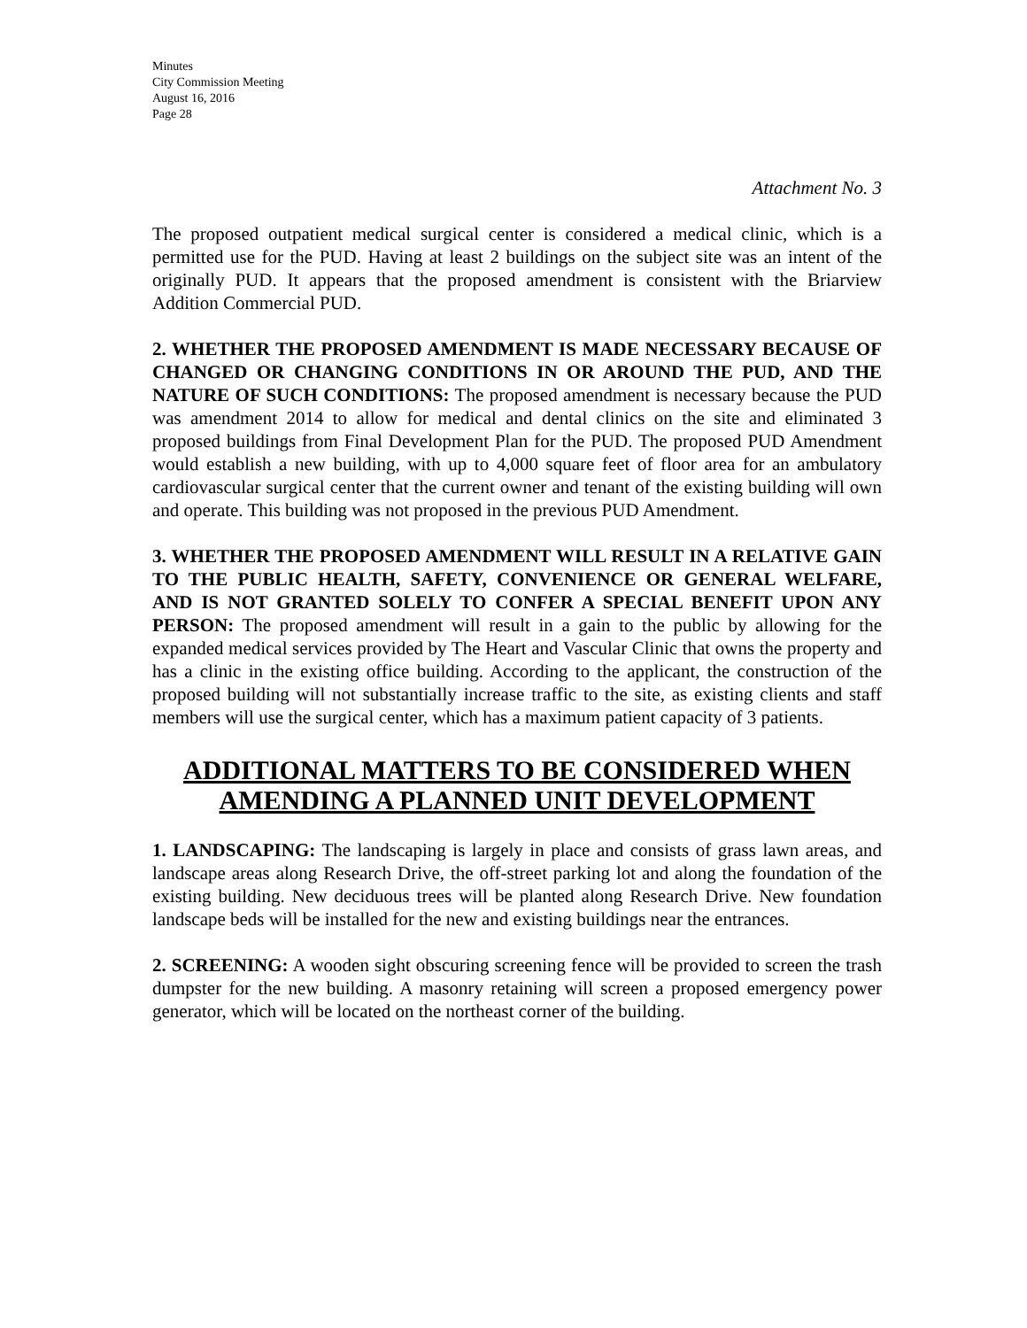Minutes
City Commission Meeting
August 16, 2016
Page 28
Attachment No. 3
The proposed outpatient medical surgical center is considered a medical clinic, which is a permitted use for the PUD. Having at least 2 buildings on the subject site was an intent of the originally PUD. It appears that the proposed amendment is consistent with the Briarview Addition Commercial PUD.
2. WHETHER THE PROPOSED AMENDMENT IS MADE NECESSARY BECAUSE OF CHANGED OR CHANGING CONDITIONS IN OR AROUND THE PUD, AND THE NATURE OF SUCH CONDITIONS: The proposed amendment is necessary because the PUD was amendment 2014 to allow for medical and dental clinics on the site and eliminated 3 proposed buildings from Final Development Plan for the PUD. The proposed PUD Amendment would establish a new building, with up to 4,000 square feet of floor area for an ambulatory cardiovascular surgical center that the current owner and tenant of the existing building will own and operate. This building was not proposed in the previous PUD Amendment.
3. WHETHER THE PROPOSED AMENDMENT WILL RESULT IN A RELATIVE GAIN TO THE PUBLIC HEALTH, SAFETY, CONVENIENCE OR GENERAL WELFARE, AND IS NOT GRANTED SOLELY TO CONFER A SPECIAL BENEFIT UPON ANY PERSON: The proposed amendment will result in a gain to the public by allowing for the expanded medical services provided by The Heart and Vascular Clinic that owns the property and has a clinic in the existing office building. According to the applicant, the construction of the proposed building will not substantially increase traffic to the site, as existing clients and staff members will use the surgical center, which has a maximum patient capacity of 3 patients.
ADDITIONAL MATTERS TO BE CONSIDERED WHEN AMENDING A PLANNED UNIT DEVELOPMENT
1. LANDSCAPING: The landscaping is largely in place and consists of grass lawn areas, and landscape areas along Research Drive, the off-street parking lot and along the foundation of the existing building. New deciduous trees will be planted along Research Drive. New foundation landscape beds will be installed for the new and existing buildings near the entrances.
2. SCREENING: A wooden sight obscuring screening fence will be provided to screen the trash dumpster for the new building. A masonry retaining will screen a proposed emergency power generator, which will be located on the northeast corner of the building.